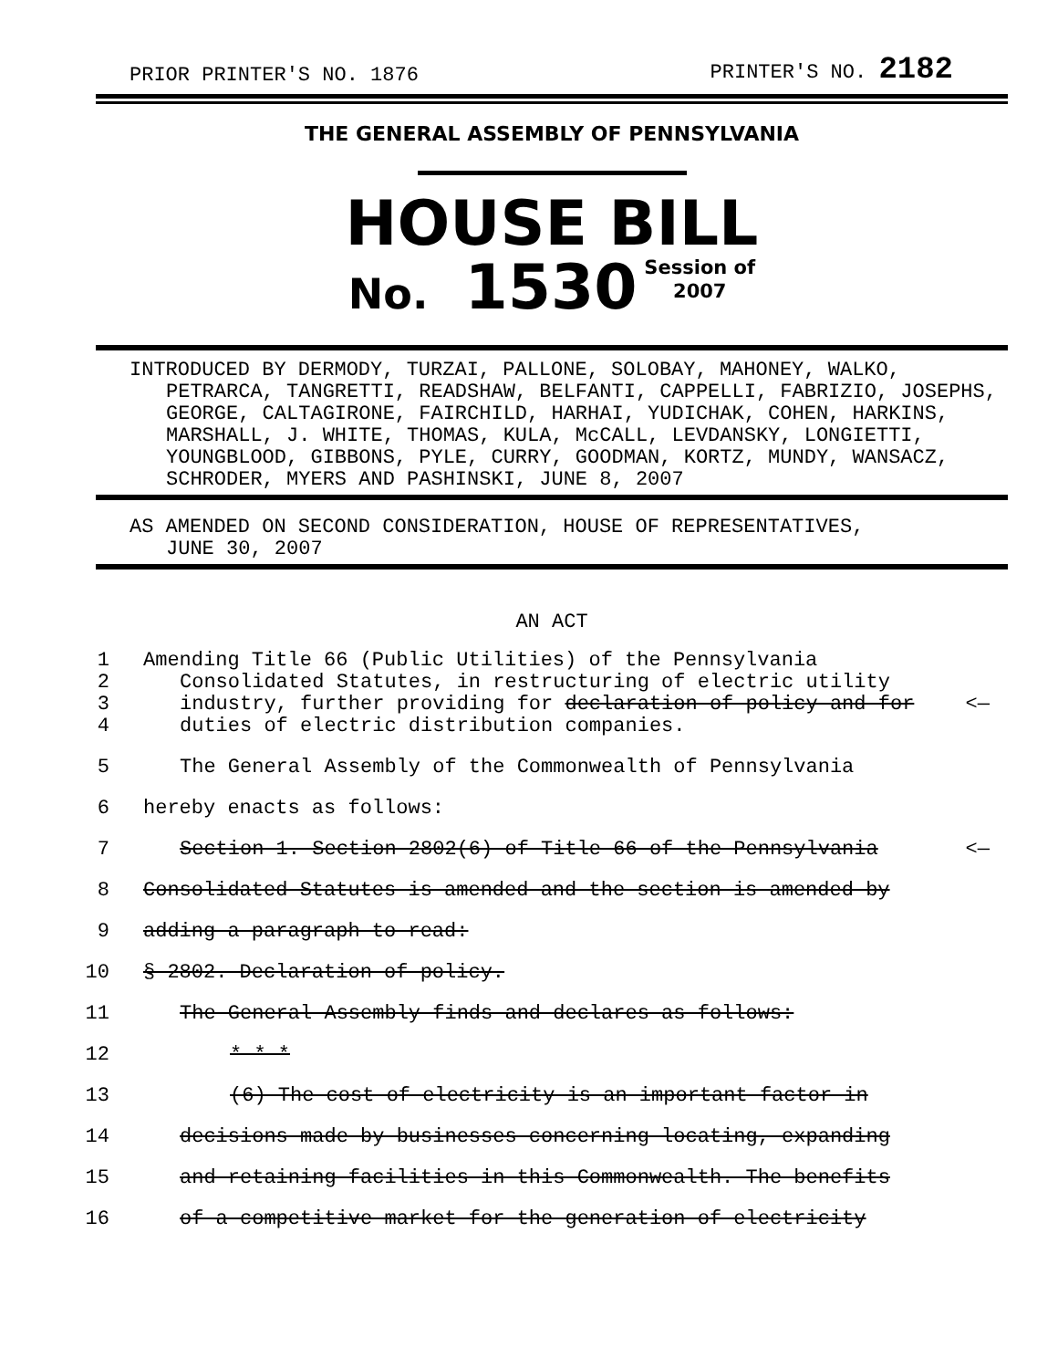PRIOR PRINTER'S NO. 1876 PRINTER'S NO. 2182
THE GENERAL ASSEMBLY OF PENNSYLVANIA
HOUSE BILL
No. 1530 Session of
2007
INTRODUCED BY DERMODY, TURZAI, PALLONE, SOLOBAY, MAHONEY, WALKO,
PETRARCA, TANGRETTI, READSHAW, BELFANTI, CAPPELLI, FABRIZIO, JOSEPHS, GEORGE, CALTAGIRONE, FAIRCHILD, HARHAI, YUDICHAK, COHEN, HARKINS, MARSHALL, J. WHITE, THOMAS, KULA, McCALL, LEVDANSKY, LONGIETTI, YOUNGBLOOD, GIBBONS, PYLE, CURRY, GOODMAN, KORTZ, MUNDY, WANSACZ, SCHRODER, MYERS AND PASHINSKI, JUNE 8, 2007
AS AMENDED ON SECOND CONSIDERATION, HOUSE OF REPRESENTATIVES,
JUNE 30, 2007
AN ACT
1 Amending Title 66 (Public Utilities) of the Pennsylvania
2 Consolidated Statutes, in restructuring of electric utility
3 industry, further providing for declaration of policy and for <—
4 duties of electric distribution companies.
5 The General Assembly of the Commonwealth of Pennsylvania
6 hereby enacts as follows:
7 Section 1. Section 2802(6) of Title 66 of the Pennsylvania <—
8 Consolidated Statutes is amended and the section is amended by
9 adding a paragraph to read:
10 § 2802. Declaration of policy.
11 The General Assembly finds and declares as follows:
12 * * *
13 (6) The cost of electricity is an important factor in
14 decisions made by businesses concerning locating, expanding
15 and retaining facilities in this Commonwealth. The benefits
16 of a competitive market for the generation of electricity